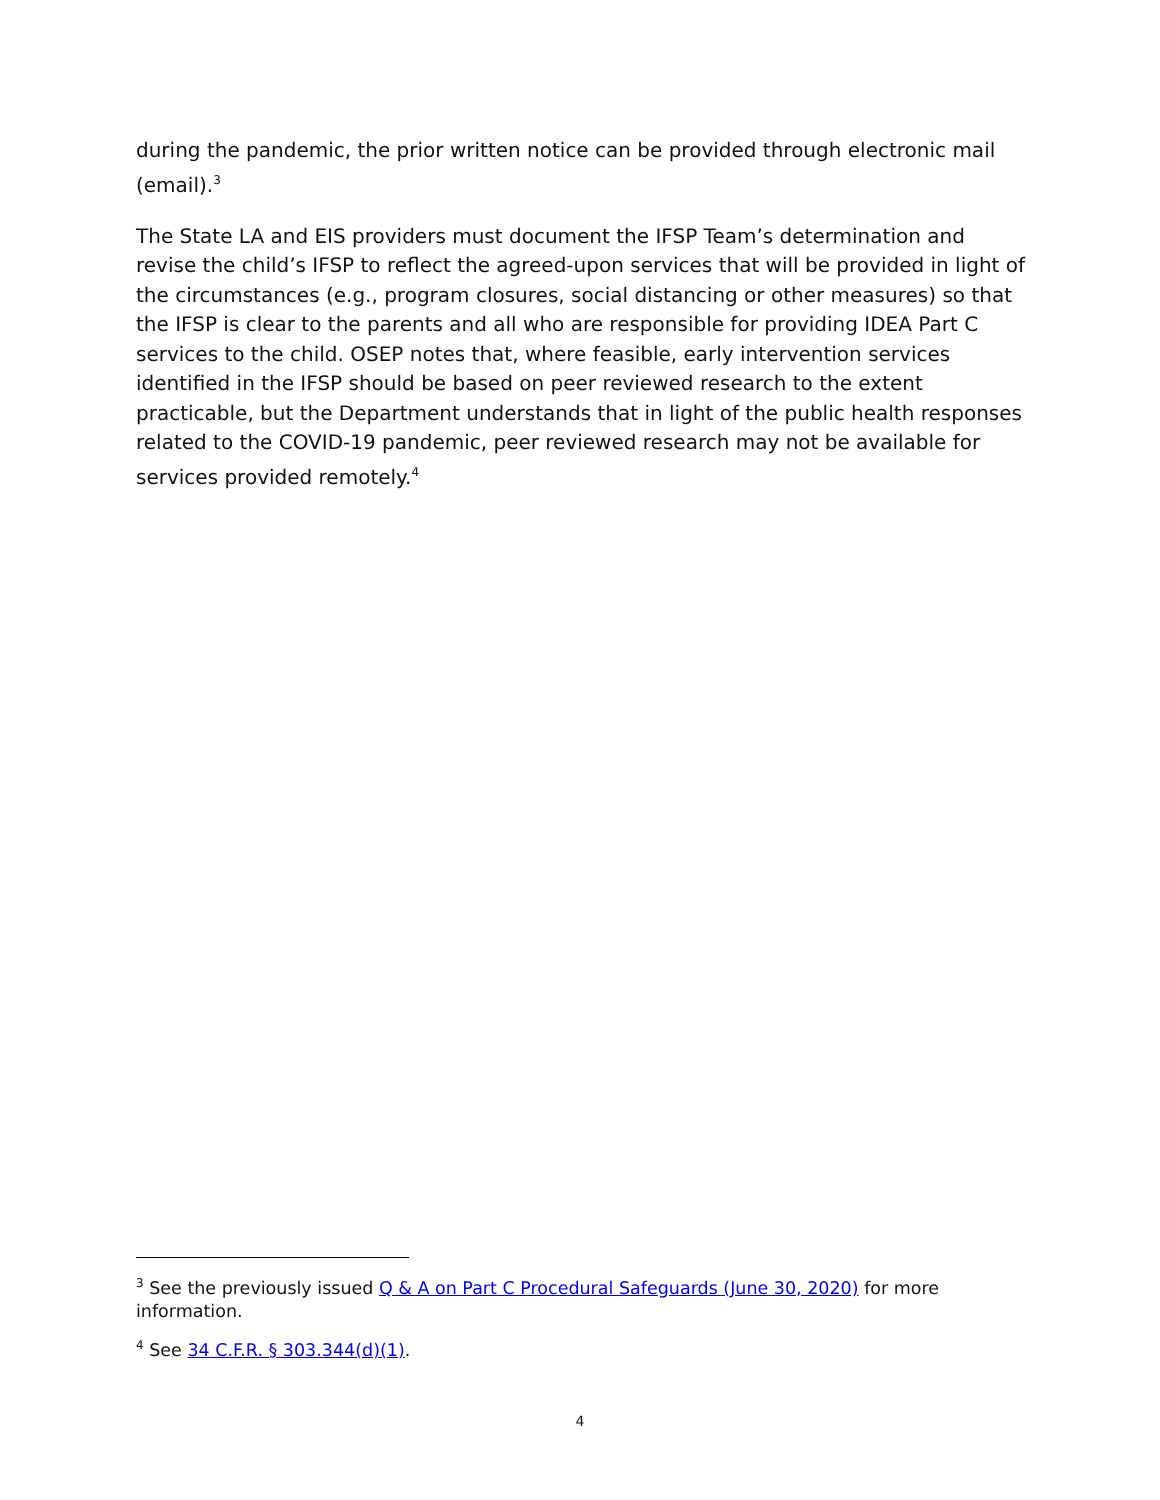during the pandemic, the prior written notice can be provided through electronic mail (email).<sup>3</sup>
The State LA and EIS providers must document the IFSP Team’s determination and revise the child’s IFSP to reflect the agreed-upon services that will be provided in light of the circumstances (e.g., program closures, social distancing or other measures) so that the IFSP is clear to the parents and all who are responsible for providing IDEA Part C services to the child. OSEP notes that, where feasible, early intervention services identified in the IFSP should be based on peer reviewed research to the extent practicable, but the Department understands that in light of the public health responses related to the COVID-19 pandemic, peer reviewed research may not be available for services provided remotely.<sup>4</sup>
<sup>3</sup> See the previously issued Q & A on Part C Procedural Safeguards (June 30, 2020) for more information.
<sup>4</sup> See 34 C.F.R. § 303.344(d)(1).
4